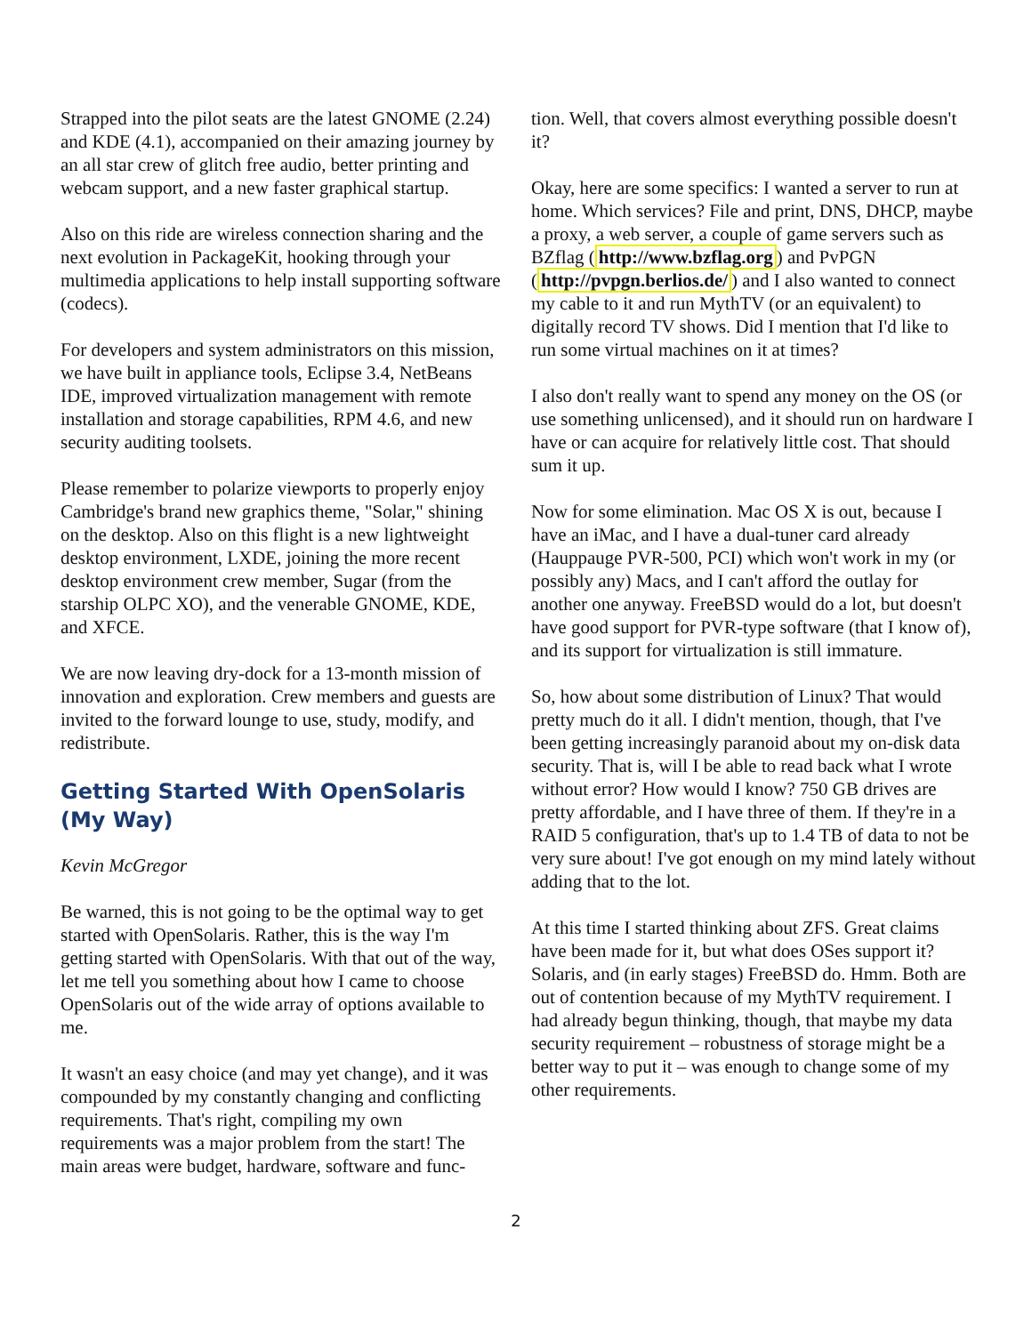Strapped into the pilot seats are the latest GNOME (2.24) and KDE (4.1), accompanied on their amazing journey by an all star crew of glitch free audio, better printing and webcam support, and a new faster graphical startup.
Also on this ride are wireless connection sharing and the next evolution in PackageKit, hooking through your multimedia applications to help install supporting software (codecs).
For developers and system administrators on this mission, we have built in appliance tools, Eclipse 3.4, NetBeans IDE, improved virtualization management with remote installation and storage capabilities, RPM 4.6, and new security auditing toolsets.
Please remember to polarize viewports to properly enjoy Cambridge's brand new graphics theme, "Solar," shining on the desktop. Also on this flight is a new lightweight desktop environment, LXDE, joining the more recent desktop environment crew member, Sugar (from the starship OLPC XO), and the venerable GNOME, KDE, and XFCE.
We are now leaving dry-dock for a 13-month mission of innovation and exploration. Crew members and guests are invited to the forward lounge to use, study, modify, and redistribute.
Getting Started With OpenSolaris (My Way)
Kevin McGregor
Be warned, this is not going to be the optimal way to get started with OpenSolaris. Rather, this is the way I'm getting started with OpenSolaris. With that out of the way, let me tell you something about how I came to choose OpenSolaris out of the wide array of options available to me.
It wasn't an easy choice (and may yet change), and it was compounded by my constantly changing and conflicting requirements. That's right, compiling my own requirements was a major problem from the start! The main areas were budget, hardware, software and func-
tion. Well, that covers almost everything possible doesn't it?
Okay, here are some specifics: I wanted a server to run at home. Which services? File and print, DNS, DHCP, maybe a proxy, a web server, a couple of game servers such as BZflag (http://www.bzflag.org) and PvPGN (http://pvpgn.berlios.de/) and I also wanted to connect my cable to it and run MythTV (or an equivalent) to digitally record TV shows. Did I mention that I'd like to run some virtual machines on it at times?
I also don't really want to spend any money on the OS (or use something unlicensed), and it should run on hardware I have or can acquire for relatively little cost. That should sum it up.
Now for some elimination. Mac OS X is out, because I have an iMac, and I have a dual-tuner card already (Hauppauge PVR-500, PCI) which won't work in my (or possibly any) Macs, and I can't afford the outlay for another one anyway. FreeBSD would do a lot, but doesn't have good support for PVR-type software (that I know of), and its support for virtualization is still immature.
So, how about some distribution of Linux? That would pretty much do it all. I didn't mention, though, that I've been getting increasingly paranoid about my on-disk data security. That is, will I be able to read back what I wrote without error? How would I know? 750 GB drives are pretty affordable, and I have three of them. If they're in a RAID 5 configuration, that's up to 1.4 TB of data to not be very sure about! I've got enough on my mind lately without adding that to the lot.
At this time I started thinking about ZFS. Great claims have been made for it, but what does OSes support it? Solaris, and (in early stages) FreeBSD do. Hmm. Both are out of contention because of my MythTV requirement. I had already begun thinking, though, that maybe my data security requirement – robustness of storage might be a better way to put it – was enough to change some of my other requirements.
2